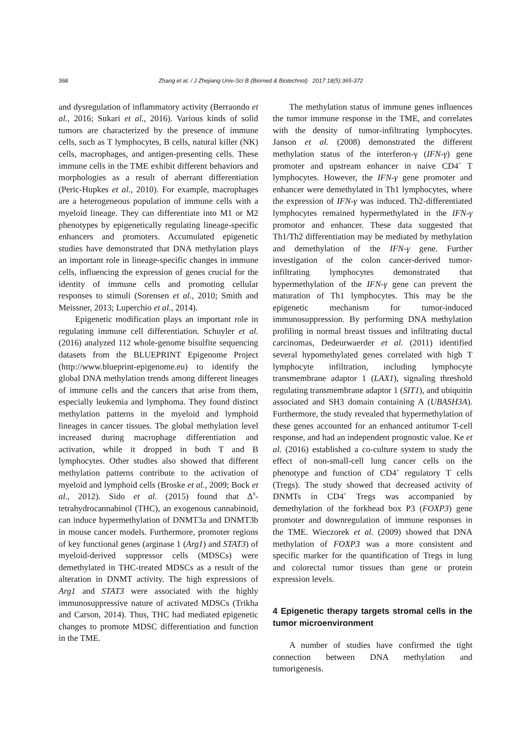368 Zhang et al. / J Zhejiang Univ-Sci B (Biomed & Biotechnol) 2017 18(5):365-372
and dysregulation of inflammatory activity (Berraondo et al., 2016; Sukari et al., 2016). Various kinds of solid tumors are characterized by the presence of immune cells, such as T lymphocytes, B cells, natural killer (NK) cells, macrophages, and antigen-presenting cells. These immune cells in the TME exhibit different behaviors and morphologies as a result of aberrant differentiation (Peric-Hupkes et al., 2010). For example, macrophages are a heterogeneous population of immune cells with a myeloid lineage. They can differentiate into M1 or M2 phenotypes by epigenetically regulating lineage-specific enhancers and promoters. Accumulated epigenetic studies have demonstrated that DNA methylation plays an important role in lineage-specific changes in immune cells, influencing the expression of genes crucial for the identity of immune cells and promoting cellular responses to stimuli (Sorensen et al., 2010; Smith and Meissner, 2013; Luperchio et al., 2014).
Epigenetic modification plays an important role in regulating immune cell differentiation. Schuyler et al. (2016) analyzed 112 whole-genome bisulfite sequencing datasets from the BLUEPRINT Epigenome Project (http://www.blueprint-epigenome.eu) to identify the global DNA methylation trends among different lineages of immune cells and the cancers that arise from them, especially leukemia and lymphoma. They found distinct methylation patterns in the myeloid and lymphoid lineages in cancer tissues. The global methylation level increased during macrophage differentiation and activation, while it dropped in both T and B lymphocytes. Other studies also showed that different methylation patterns contribute to the activation of myeloid and lymphoid cells (Broske et al., 2009; Bock et al., 2012). Sido et al. (2015) found that Δ<sup>9</sup>-tetrahydrocannabinol (THC), an exogenous cannabinoid, can induce hypermethylation of DNMT3a and DNMT3b in mouse cancer models. Furthermore, promoter regions of key functional genes (arginase 1 (Arg1) and STAT3) of myeloid-derived suppressor cells (MDSCs) were demethylated in THC-treated MDSCs as a result of the alteration in DNMT activity. The high expressions of Arg1 and STAT3 were associated with the highly immunosuppressive nature of activated MDSCs (Trikha and Carson, 2014). Thus, THC had mediated epigenetic changes to promote MDSC differentiation and function in the TME.
The methylation status of immune genes influences the tumor immune response in the TME, and correlates with the density of tumor-infiltrating lymphocytes. Janson et al. (2008) demonstrated the different methylation status of the interferon-γ (IFN-γ) gene promoter and upstream enhancer in naive CD4<sup>+</sup> T lymphocytes. However, the IFN-γ gene promoter and enhancer were demethylated in Th1 lymphocytes, where the expression of IFN-γ was induced. Th2-differentiated lymphocytes remained hypermethylated in the IFN-γ promotor and enhancer. These data suggested that Th1/Th2 differentiation may be mediated by methylation and demethylation of the IFN-γ gene. Further investigation of the colon cancer-derived tumor-infiltrating lymphocytes demonstrated that hypermethylation of the IFN-γ gene can prevent the maturation of Th1 lymphocytes. This may be the epigenetic mechanism for tumor-induced immunosuppression. By performing DNA methylation profiling in normal breast tissues and infiltrating ductal carcinomas, Dedeurwaerder et al. (2011) identified several hypomethylated genes correlated with high T lymphocyte infiltration, including lymphocyte transmembrane adaptor 1 (LAX1), signaling threshold regulating transmembrane adaptor 1 (SIT1), and ubiquitin associated and SH3 domain containing A (UBASH3A). Furthermore, the study revealed that hypermethylation of these genes accounted for an enhanced antitumor T-cell response, and had an independent prognostic value. Ke et al. (2016) established a co-culture system to study the effect of non-small-cell lung cancer cells on the phenotype and function of CD4<sup>+</sup> regulatory T cells (Tregs). The study showed that decreased activity of DNMTs in CD4<sup>+</sup> Tregs was accompanied by demethylation of the forkhead box P3 (FOXP3) gene promoter and downregulation of immune responses in the TME. Wieczorek et al. (2009) showed that DNA methylation of FOXP3 was a more consistent and specific marker for the quantification of Tregs in lung and colorectal tumor tissues than gene or protein expression levels.
4 Epigenetic therapy targets stromal cells in the tumor microenvironment
A number of studies have confirmed the tight connection between DNA methylation and tumorigenesis.